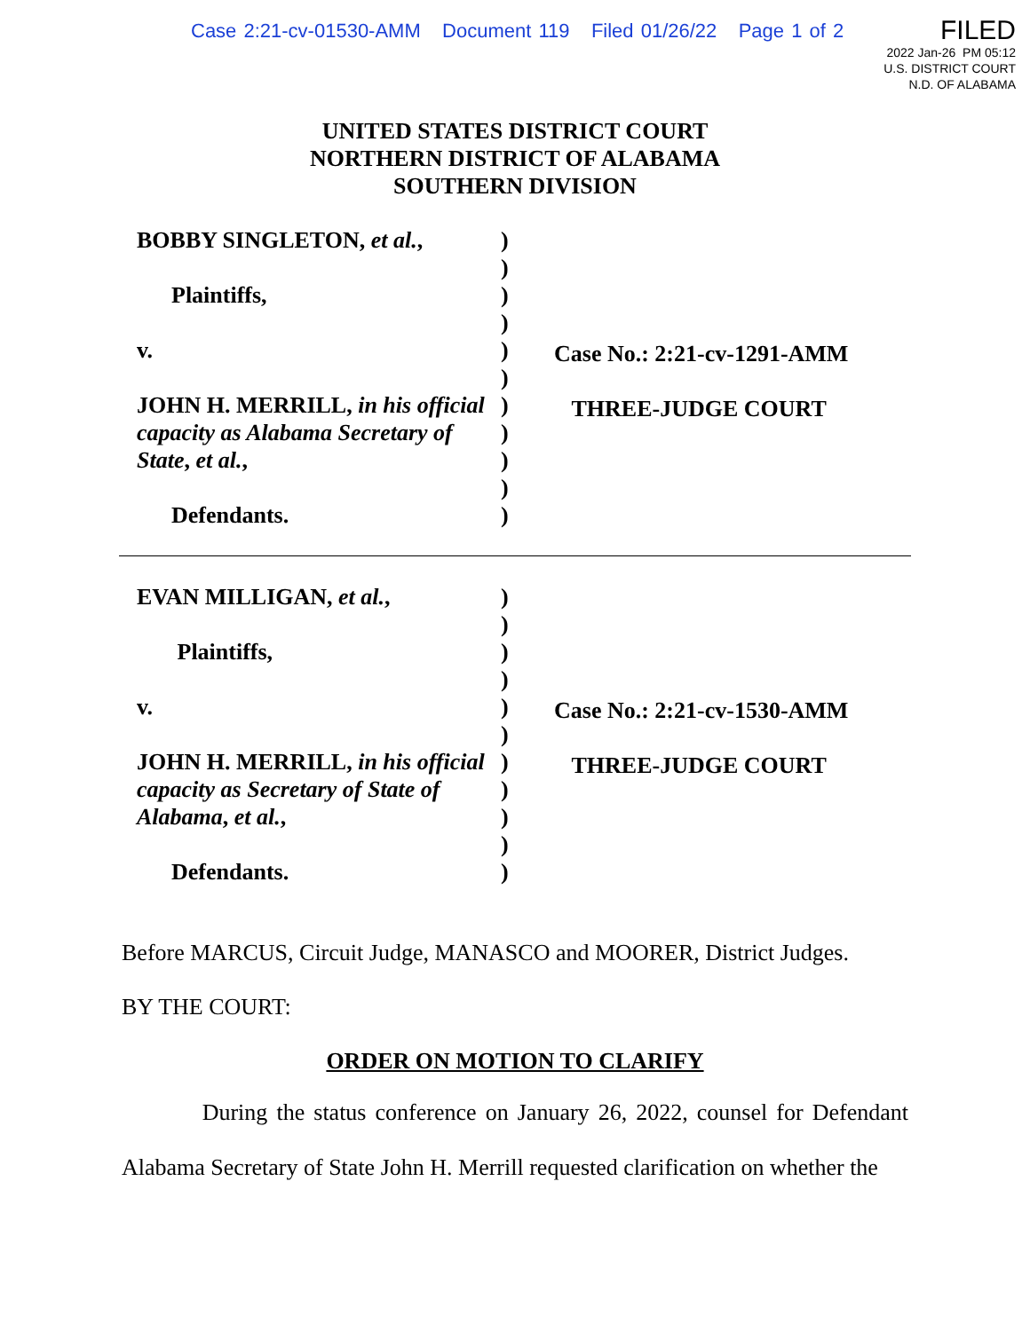Case 2:21-cv-01530-AMM Document 119 Filed 01/26/22 Page 1 of 2
FILED
2022 Jan-26 PM 05:12
U.S. DISTRICT COURT
N.D. OF ALABAMA
UNITED STATES DISTRICT COURT
NORTHERN DISTRICT OF ALABAMA
SOUTHERN DIVISION
BOBBY SINGLETON, et al.,
Plaintiffs,
v.
JOHN H. MERRILL, in his official capacity as Alabama Secretary of State, et al.,
Defendants.
)
)
)
)
)
)
)
)
)
)
)
Case No.: 2:21-cv-1291-AMM
THREE-JUDGE COURT
EVAN MILLIGAN, et al.,
Plaintiffs,
v.
JOHN H. MERRILL, in his official capacity as Secretary of State of Alabama, et al.,
Defendants.
)
)
)
)
)
)
)
)
)
)
)
Case No.: 2:21-cv-1530-AMM
THREE-JUDGE COURT
Before MARCUS, Circuit Judge, MANASCO and MOORER, District Judges.
BY THE COURT:
ORDER ON MOTION TO CLARIFY
During the status conference on January 26, 2022, counsel for Defendant Alabama Secretary of State John H. Merrill requested clarification on whether the